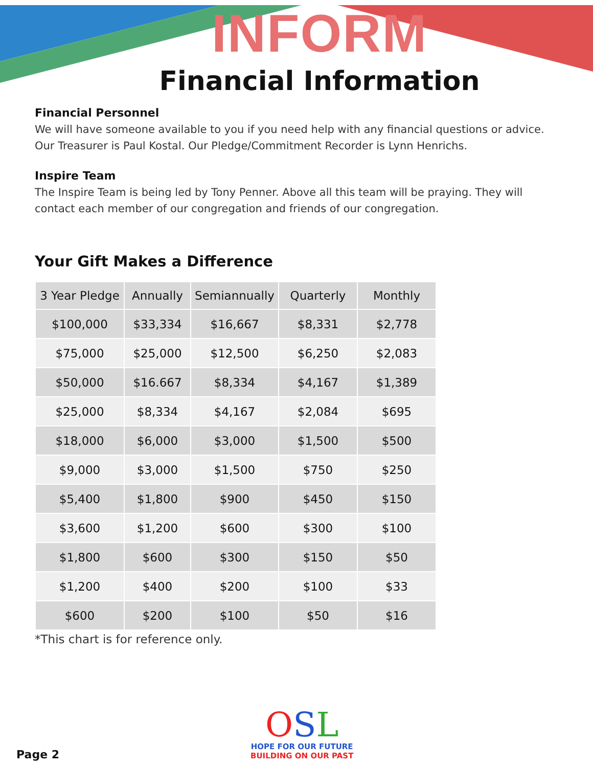INFORM
Financial Information
Financial Personnel
We will have someone available to you if you need help with any financial questions or advice.
Our Treasurer is Paul Kostal. Our Pledge/Commitment Recorder is Lynn Henrichs.
Inspire Team
The Inspire Team is being led by Tony Penner. Above all this team will be praying. They will contact each member of our congregation and friends of our congregation.
Your Gift Makes a Difference
| 3 Year Pledge | Annually | Semiannually | Quarterly | Monthly |
| --- | --- | --- | --- | --- |
| $100,000 | $33,334 | $16,667 | $8,331 | $2,778 |
| $75,000 | $25,000 | $12,500 | $6,250 | $2,083 |
| $50,000 | $16.667 | $8,334 | $4,167 | $1,389 |
| $25,000 | $8,334 | $4,167 | $2,084 | $695 |
| $18,000 | $6,000 | $3,000 | $1,500 | $500 |
| $9,000 | $3,000 | $1,500 | $750 | $250 |
| $5,400 | $1,800 | $900 | $450 | $150 |
| $3,600 | $1,200 | $600 | $300 | $100 |
| $1,800 | $600 | $300 | $150 | $50 |
| $1,200 | $400 | $200 | $100 | $33 |
| $600 | $200 | $100 | $50 | $16 |
*This chart is for reference only.
OSL
HOPE FOR OUR FUTURE
BUILDING ON OUR PAST
Page 2